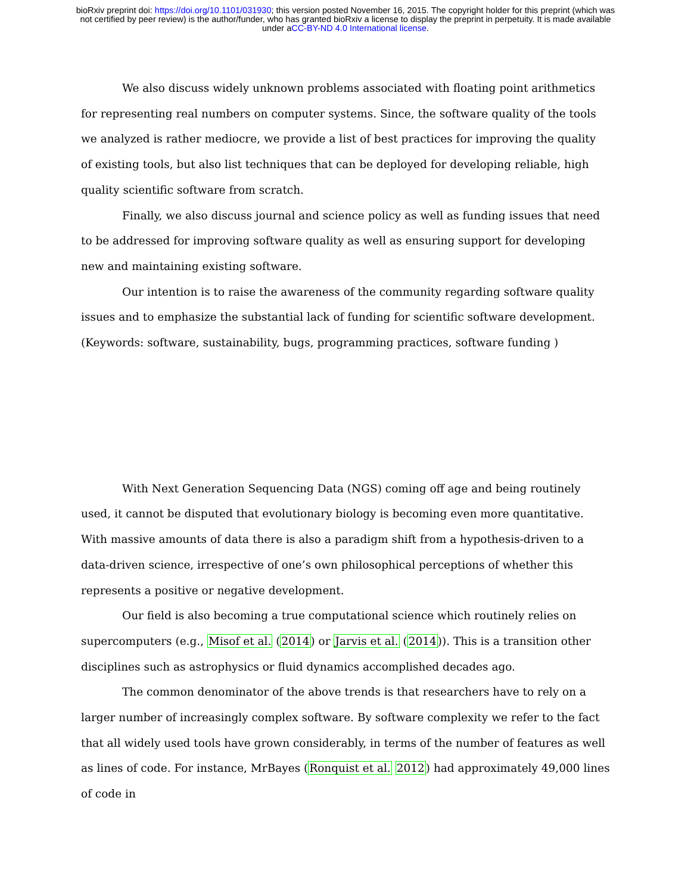bioRxiv preprint doi: https://doi.org/10.1101/031930; this version posted November 16, 2015. The copyright holder for this preprint (which was
not certified by peer review) is the author/funder, who has granted bioRxiv a license to display the preprint in perpetuity. It is made available
under aCC-BY-ND 4.0 International license.
We also discuss widely unknown problems associated with floating point arithmetics for representing real numbers on computer systems. Since, the software quality of the tools we analyzed is rather mediocre, we provide a list of best practices for improving the quality of existing tools, but also list techniques that can be deployed for developing reliable, high quality scientific software from scratch.
Finally, we also discuss journal and science policy as well as funding issues that need to be addressed for improving software quality as well as ensuring support for developing new and maintaining existing software.
Our intention is to raise the awareness of the community regarding software quality issues and to emphasize the substantial lack of funding for scientific software development. (Keywords: software, sustainability, bugs, programming practices, software funding )
With Next Generation Sequencing Data (NGS) coming off age and being routinely used, it cannot be disputed that evolutionary biology is becoming even more quantitative. With massive amounts of data there is also a paradigm shift from a hypothesis-driven to a data-driven science, irrespective of one’s own philosophical perceptions of whether this represents a positive or negative development.
Our field is also becoming a true computational science which routinely relies on supercomputers (e.g., Misof et al. (2014) or Jarvis et al. (2014)). This is a transition other disciplines such as astrophysics or fluid dynamics accomplished decades ago.
The common denominator of the above trends is that researchers have to rely on a larger number of increasingly complex software. By software complexity we refer to the fact that all widely used tools have grown considerably, in terms of the number of features as well as lines of code. For instance, MrBayes (Ronquist et al. 2012) had approximately 49,000 lines of code in